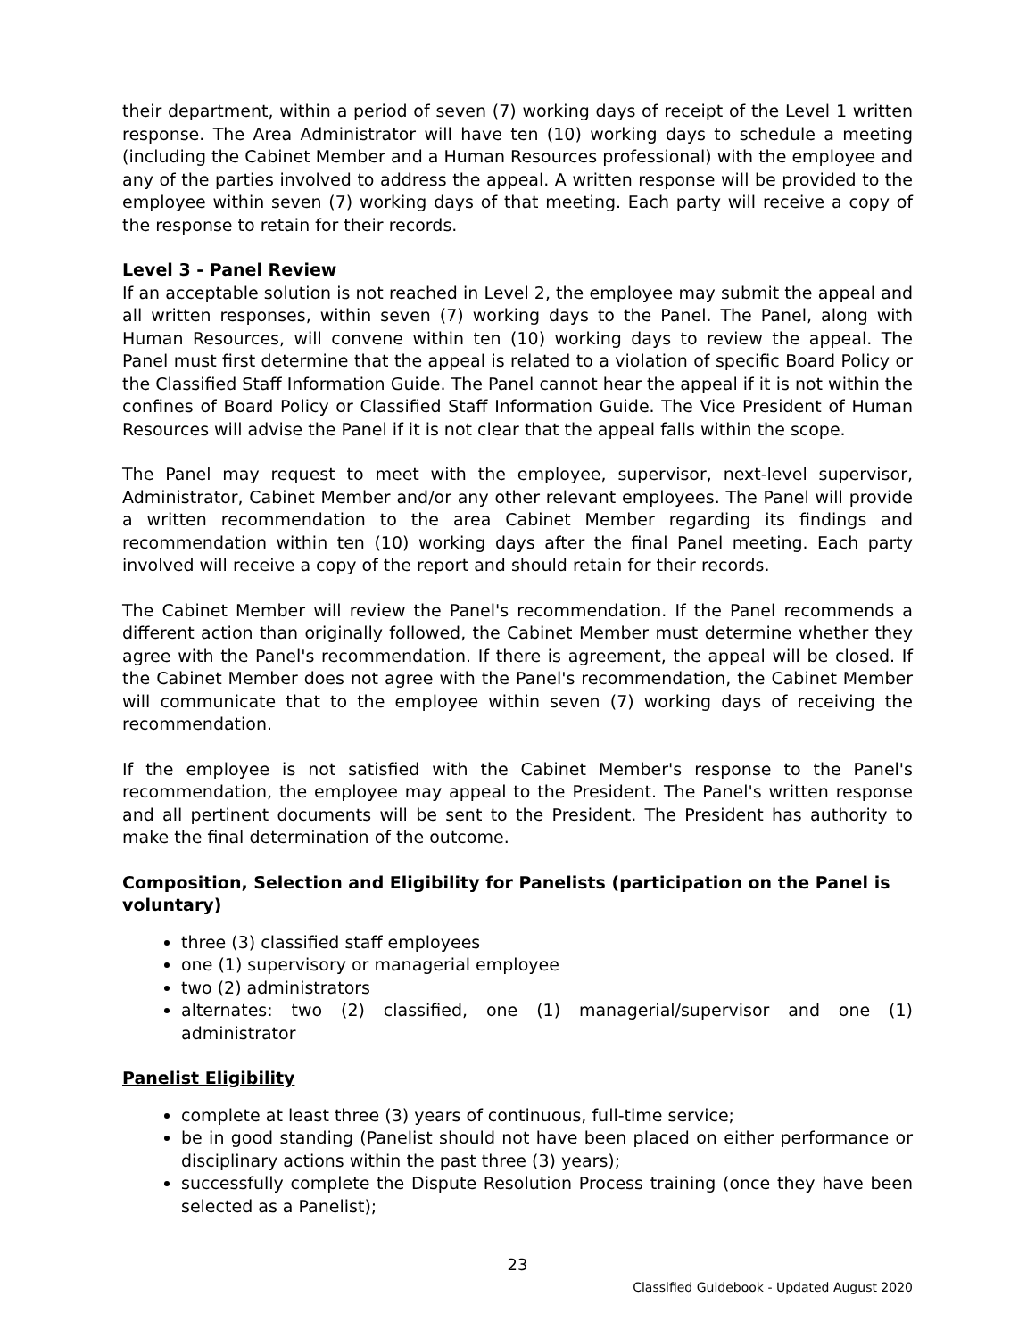their department, within a period of seven (7) working days of receipt of the Level 1 written response. The Area Administrator will have ten (10) working days to schedule a meeting (including the Cabinet Member and a Human Resources professional) with the employee and any of the parties involved to address the appeal. A written response will be provided to the employee within seven (7) working days of that meeting. Each party will receive a copy of the response to retain for their records.
Level 3 - Panel Review
If an acceptable solution is not reached in Level 2, the employee may submit the appeal and all written responses, within seven (7) working days to the Panel. The Panel, along with Human Resources, will convene within ten (10) working days to review the appeal. The Panel must first determine that the appeal is related to a violation of specific Board Policy or the Classified Staff Information Guide. The Panel cannot hear the appeal if it is not within the confines of Board Policy or Classified Staff Information Guide. The Vice President of Human Resources will advise the Panel if it is not clear that the appeal falls within the scope.
The Panel may request to meet with the employee, supervisor, next-level supervisor, Administrator, Cabinet Member and/or any other relevant employees. The Panel will provide a written recommendation to the area Cabinet Member regarding its findings and recommendation within ten (10) working days after the final Panel meeting. Each party involved will receive a copy of the report and should retain for their records.
The Cabinet Member will review the Panel's recommendation. If the Panel recommends a different action than originally followed, the Cabinet Member must determine whether they agree with the Panel's recommendation. If there is agreement, the appeal will be closed. If the Cabinet Member does not agree with the Panel's recommendation, the Cabinet Member will communicate that to the employee within seven (7) working days of receiving the recommendation.
If the employee is not satisfied with the Cabinet Member's response to the Panel's recommendation, the employee may appeal to the President. The Panel's written response and all pertinent documents will be sent to the President. The President has authority to make the final determination of the outcome.
Composition, Selection and Eligibility for Panelists (participation on the Panel is voluntary)
three (3) classified staff employees
one (1) supervisory or managerial employee
two (2) administrators
alternates: two (2) classified, one (1) managerial/supervisor and one (1) administrator
Panelist Eligibility
complete at least three (3) years of continuous, full-time service;
be in good standing (Panelist should not have been placed on either performance or disciplinary actions within the past three (3) years);
successfully complete the Dispute Resolution Process training (once they have been selected as a Panelist);
23
Classified Guidebook - Updated August 2020